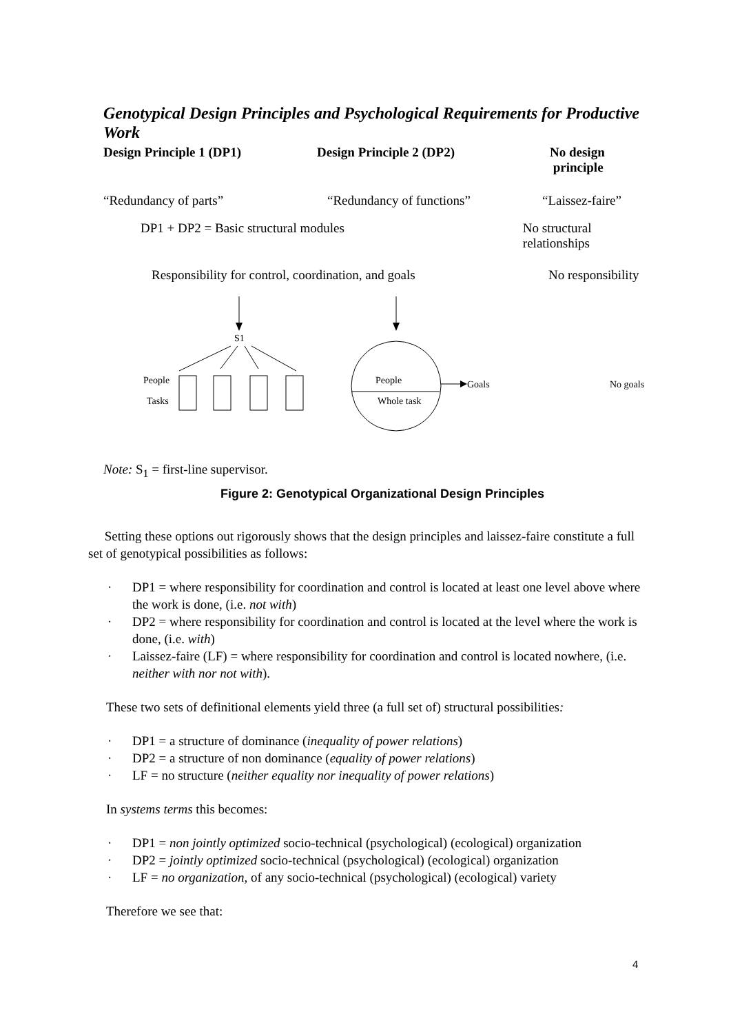Genotypical Design Principles and Psychological Requirements for Productive Work
Design Principle 1 (DP1) Design Principle 2 (DP2) No design
principle
“Redundancy of parts” “Redundancy of functions” “Laissez-faire”
DP1 + DP2 = Basic structural modules No structural relationships
Responsibility for control, coordination, and goals
No responsibility
S1
People
Tasks
People
Whole task
Goals
No goals
Note: S<sub>1</sub> = first-line supervisor.
Figure 2: Genotypical Organizational Design Principles
Setting these options out rigorously shows that the design principles and laissez-faire constitute a full set of genotypical possibilities as follows:
· DP1 = where responsibility for coordination and control is located at least one level above where the work is done, (i.e. not with)
· DP2 = where responsibility for coordination and control is located at the level where the work is done, (i.e. with)
· Laissez-faire (LF) = where responsibility for coordination and control is located nowhere, (i.e. neither with nor not with).
These two sets of definitional elements yield three (a full set of) structural possibilities:
· DP1 = a structure of dominance (inequality of power relations)
· DP2 = a structure of non dominance (equality of power relations)
· LF = no structure (neither equality nor inequality of power relations)
In systems terms this becomes:
· DP1 = non jointly optimized socio-technical (psychological) (ecological) organization
· DP2 = jointly optimized socio-technical (psychological) (ecological) organization
· LF = no organization, of any socio-technical (psychological) (ecological) variety
Therefore we see that:
4